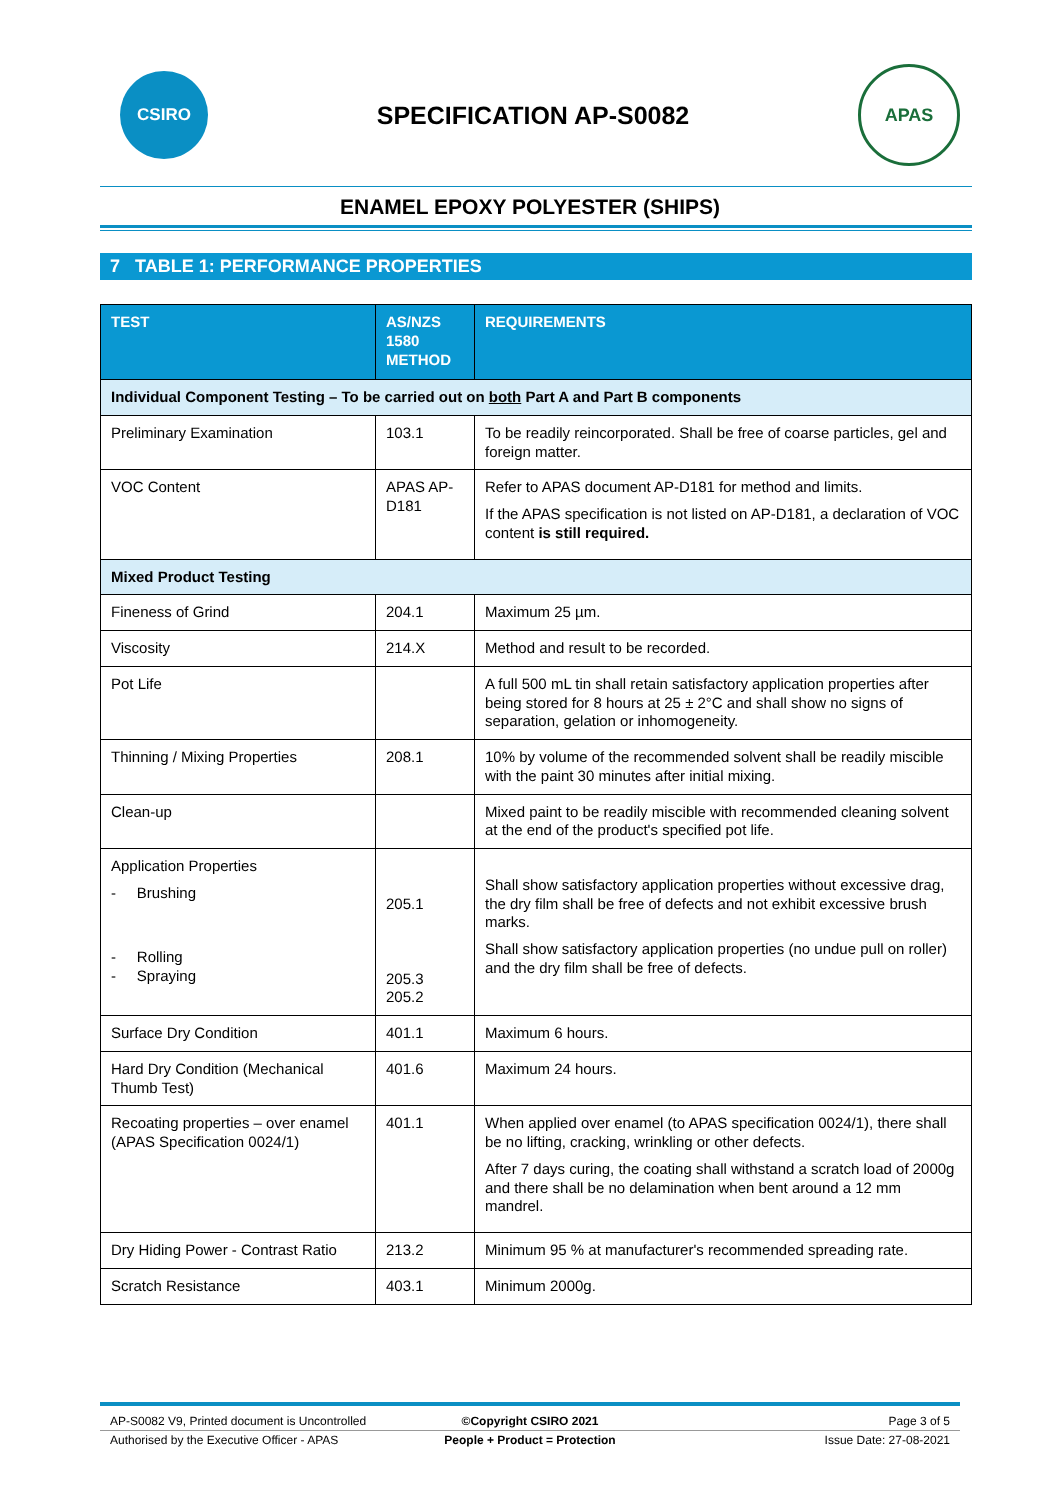CSIRO
SPECIFICATION AP-S0082
APAS
ENAMEL EPOXY POLYESTER (SHIPS)
7 TABLE 1: PERFORMANCE PROPERTIES
| TEST | AS/NZS 1580 METHOD | REQUIREMENTS |
| --- | --- | --- |
| Individual Component Testing – To be carried out on both Part A and Part B components | | |
| Preliminary Examination | 103.1 | To be readily reincorporated. Shall be free of coarse particles, gel and foreign matter. |
| VOC Content | APAS AP-D181 | Refer to APAS document AP-D181 for method and limits. If the APAS specification is not listed on AP-D181, a declaration of VOC content is still required. |
| Mixed Product Testing | | |
| Fineness of Grind | 204.1 | Maximum 25 µm. |
| Viscosity | 214.X | Method and result to be recorded. |
| Pot Life | | A full 500 mL tin shall retain satisfactory application properties after being stored for 8 hours at 25 ± 2°C and shall show no signs of separation, gelation or inhomogeneity. |
| Thinning / Mixing Properties | 208.1 | 10% by volume of the recommended solvent shall be readily miscible with the paint 30 minutes after initial mixing. |
| Clean-up | | Mixed paint to be readily miscible with recommended cleaning solvent at the end of the product's specified pot life. |
| Application Properties - Brushing - Rolling - Spraying | 205.1 205.3 205.2 | Shall show satisfactory application properties without excessive drag, the dry film shall be free of defects and not exhibit excessive brush marks. Shall show satisfactory application properties (no undue pull on roller) and the dry film shall be free of defects. |
| Surface Dry Condition | 401.1 | Maximum 6 hours. |
| Hard Dry Condition (Mechanical Thumb Test) | 401.6 | Maximum 24 hours. |
| Recoating properties – over enamel (APAS Specification 0024/1) | 401.1 | When applied over enamel (to APAS specification 0024/1), there shall be no lifting, cracking, wrinkling or other defects. After 7 days curing, the coating shall withstand a scratch load of 2000g and there shall be no delamination when bent around a 12 mm mandrel. |
| Dry Hiding Power - Contrast Ratio | 213.2 | Minimum 95 % at manufacturer's recommended spreading rate. |
| Scratch Resistance | 403.1 | Minimum 2000g. |
AP-S0082 V9, Printed document is Uncontrolled ©Copyright CSIRO 2021 Page 3 of 5
Authorised by the Executive Officer - APAS People + Product = Protection Issue Date: 27-08-2021